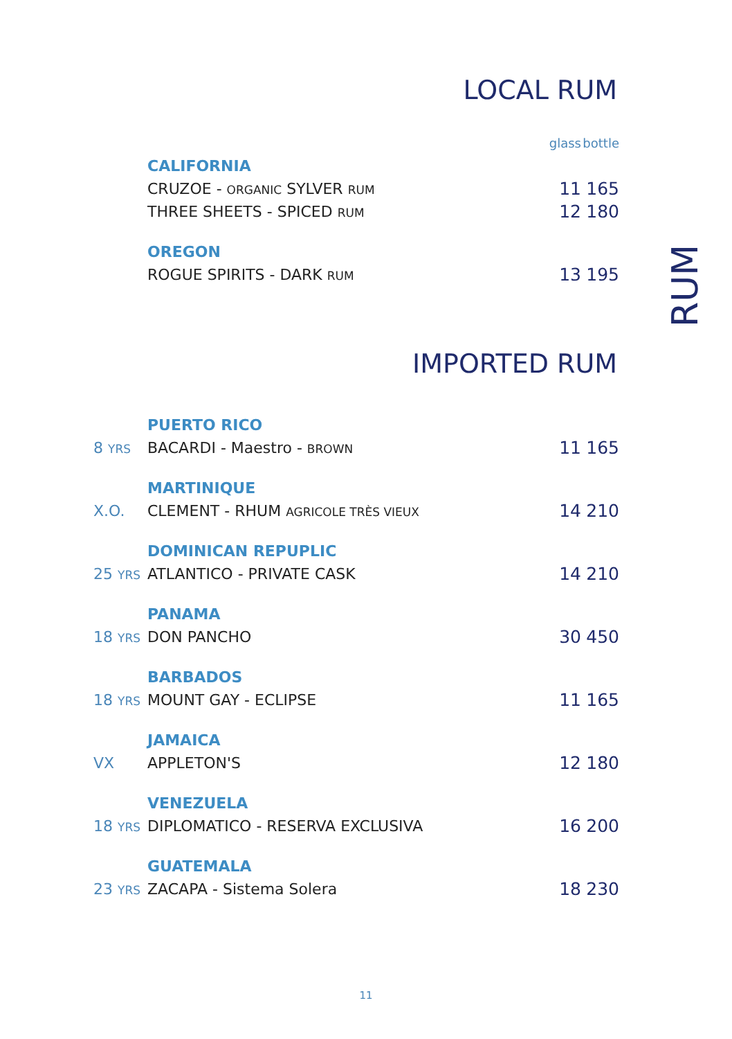LOCAL RUM
| | | glass | bottle |
| | CALIFORNIA | | |
| | CRUZOE - ORGANIC SYLVER RUM | 11 | 165 |
| | THREE SHEETS - SPICED RUM | 12 | 180 |
| | OREGON | | |
| | ROGUE SPIRITS - DARK RUM | 13 | 195 |
IMPORTED RUM
| | PUERTO RICO | | |
| 8 YRS | BACARDI - Maestro - BROWN | 11 | 165 |
| | MARTINIQUE | | |
| X.O. | CLEMENT - RHUM AGRICOLE TRÈS VIEUX | 14 | 210 |
| | DOMINICAN REPUPLIC | | |
| 25 YRS | ATLANTICO - PRIVATE CASK | 14 | 210 |
| | PANAMA | | |
| 18 YRS | DON PANCHO | 30 | 450 |
| | BARBADOS | | |
| 18 YRS | MOUNT GAY - ECLIPSE | 11 | 165 |
| | JAMAICA | | |
| VX | APPLETON'S | 12 | 180 |
| | VENEZUELA | | |
| 18 YRS | DIPLOMATICO - RESERVA EXCLUSIVA | 16 | 200 |
| | GUATEMALA | | |
| 23 YRS | ZACAPA - Sistema Solera | 18 | 230 |
RUM
11